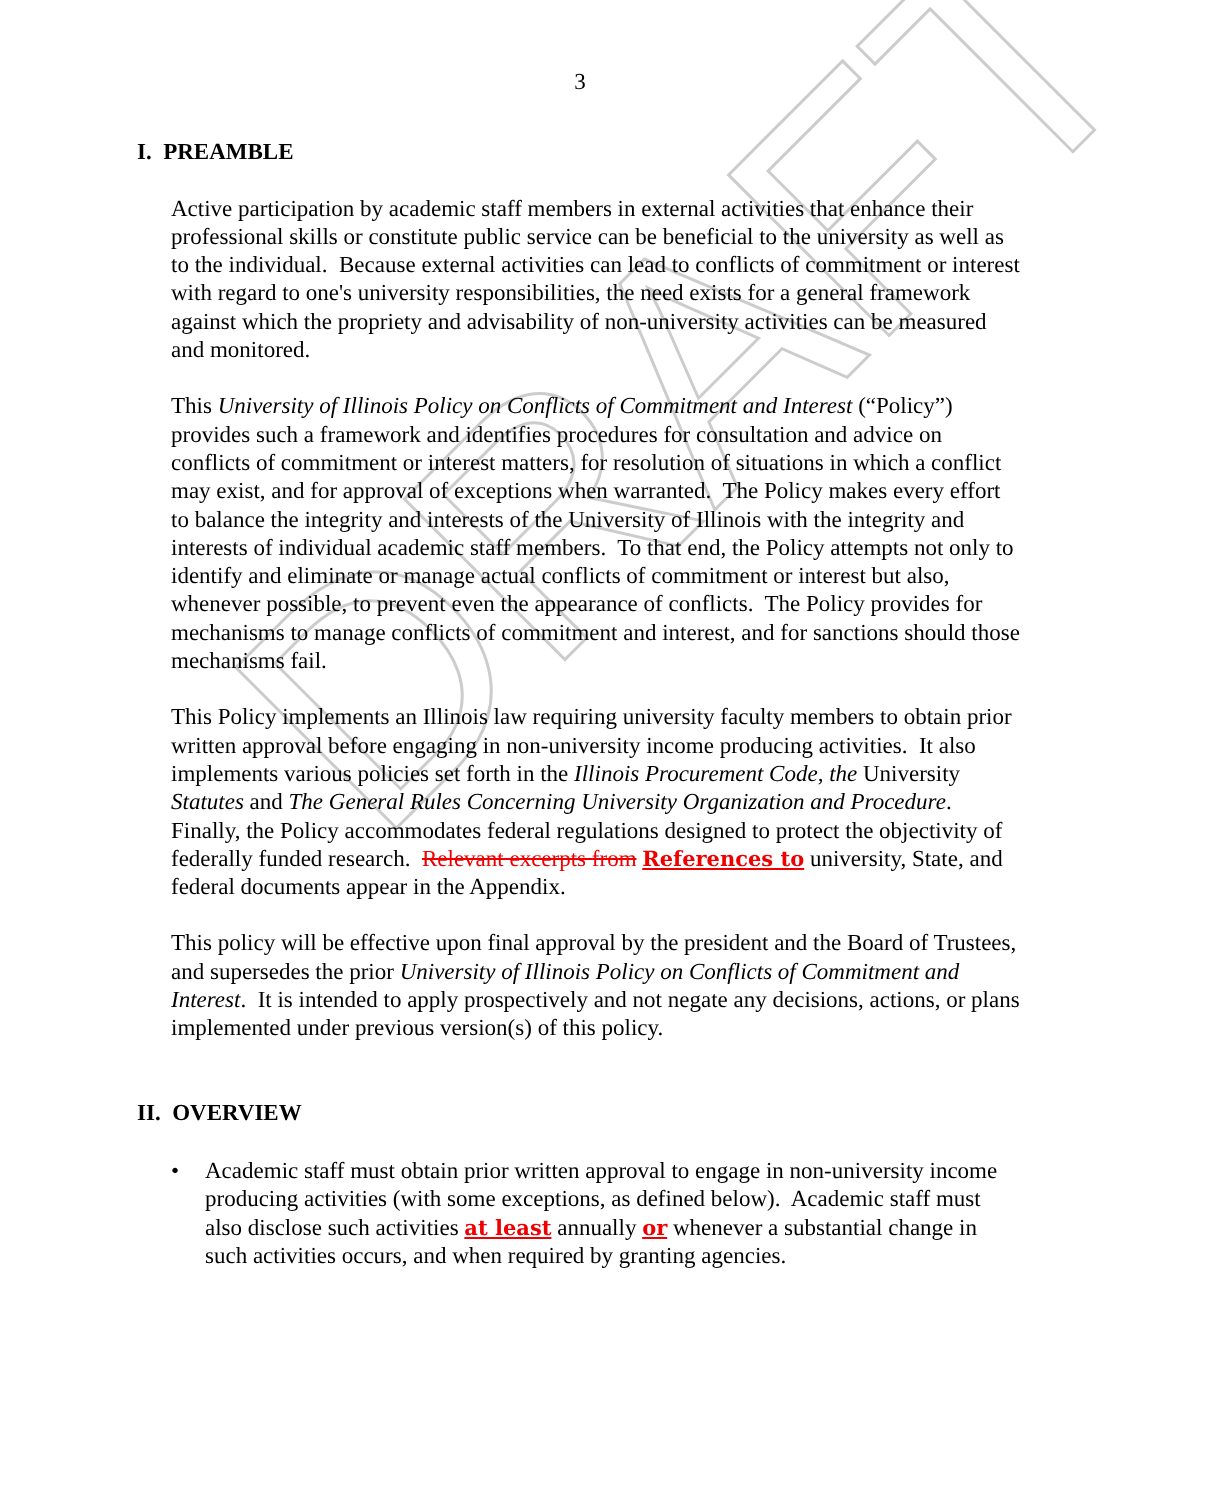DRAFT
3
I. PREAMBLE
Active participation by academic staff members in external activities that enhance their professional skills or constitute public service can be beneficial to the university as well as to the individual. Because external activities can lead to conflicts of commitment or interest with regard to one's university responsibilities, the need exists for a general framework against which the propriety and advisability of non-university activities can be measured and monitored.
This University of Illinois Policy on Conflicts of Commitment and Interest (“Policy”) provides such a framework and identifies procedures for consultation and advice on conflicts of commitment or interest matters, for resolution of situations in which a conflict may exist, and for approval of exceptions when warranted. The Policy makes every effort to balance the integrity and interests of the University of Illinois with the integrity and interests of individual academic staff members. To that end, the Policy attempts not only to identify and eliminate or manage actual conflicts of commitment or interest but also, whenever possible, to prevent even the appearance of conflicts. The Policy provides for mechanisms to manage conflicts of commitment and interest, and for sanctions should those mechanisms fail.
This Policy implements an Illinois law requiring university faculty members to obtain prior written approval before engaging in non-university income producing activities. It also implements various policies set forth in the Illinois Procurement Code, the University Statutes and The General Rules Concerning University Organization and Procedure. Finally, the Policy accommodates federal regulations designed to protect the objectivity of federally funded research. Relevant excerpts from References to university, State, and federal documents appear in the Appendix.
This policy will be effective upon final approval by the president and the Board of Trustees, and supersedes the prior University of Illinois Policy on Conflicts of Commitment and Interest. It is intended to apply prospectively and not negate any decisions, actions, or plans implemented under previous version(s) of this policy.
II. OVERVIEW
• Academic staff must obtain prior written approval to engage in non-university income producing activities (with some exceptions, as defined below). Academic staff must also disclose such activities at least annually or whenever a substantial change in such activities occurs, and when required by granting agencies.